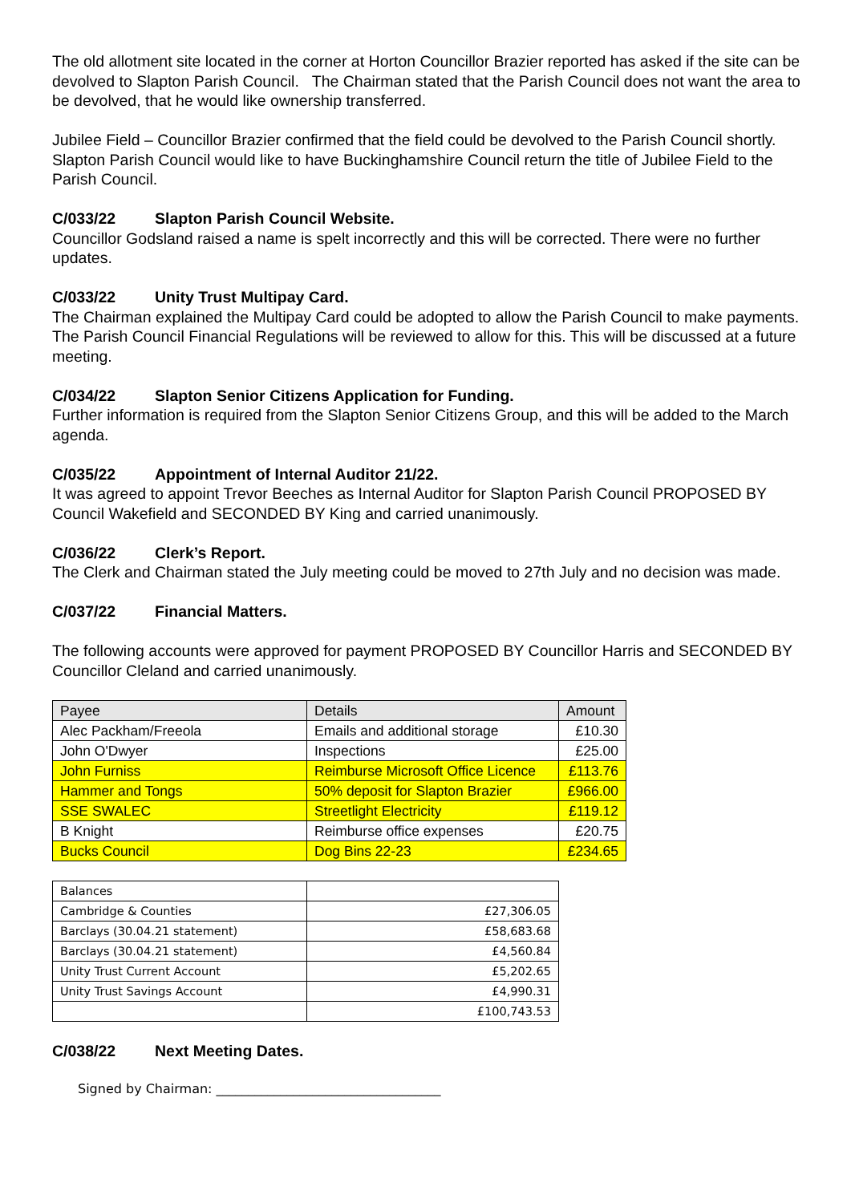The old allotment site located in the corner at Horton Councillor Brazier reported has asked if the site can be devolved to Slapton Parish Council. The Chairman stated that the Parish Council does not want the area to be devolved, that he would like ownership transferred.
Jubilee Field – Councillor Brazier confirmed that the field could be devolved to the Parish Council shortly. Slapton Parish Council would like to have Buckinghamshire Council return the title of Jubilee Field to the Parish Council.
C/033/22 Slapton Parish Council Website.
Councillor Godsland raised a name is spelt incorrectly and this will be corrected. There were no further updates.
C/033/22 Unity Trust Multipay Card.
The Chairman explained the Multipay Card could be adopted to allow the Parish Council to make payments. The Parish Council Financial Regulations will be reviewed to allow for this. This will be discussed at a future meeting.
C/034/22 Slapton Senior Citizens Application for Funding.
Further information is required from the Slapton Senior Citizens Group, and this will be added to the March agenda.
C/035/22 Appointment of Internal Auditor 21/22.
It was agreed to appoint Trevor Beeches as Internal Auditor for Slapton Parish Council PROPOSED BY Council Wakefield and SECONDED BY King and carried unanimously.
C/036/22 Clerk’s Report.
The Clerk and Chairman stated the July meeting could be moved to 27th July and no decision was made.
C/037/22 Financial Matters.
The following accounts were approved for payment PROPOSED BY Councillor Harris and SECONDED BY Councillor Cleland and carried unanimously.
| Payee | Details | Amount |
| Alec Packham/Freeola | Emails and additional storage | £10.30 |
| John O'Dwyer | Inspections | £25.00 |
| John Furniss | Reimburse Microsoft Office Licence | £113.76 |
| Hammer and Tongs | 50% deposit for Slapton Brazier | £966.00 |
| SSE SWALEC | Streetlight Electricity | £119.12 |
| B Knight | Reimburse office expenses | £20.75 |
| Bucks Council | Dog Bins 22-23 | £234.65 |
| Balances | |
| Cambridge & Counties | £27,306.05 |
| Barclays (30.04.21 statement) | £58,683.68 |
| Barclays (30.04.21 statement) | £4,560.84 |
| Unity Trust Current Account | £5,202.65 |
| Unity Trust Savings Account | £4,990.31 |
| | £100,743.53 |
C/038/22 Next Meeting Dates.
Signed by Chairman: ___________________________________